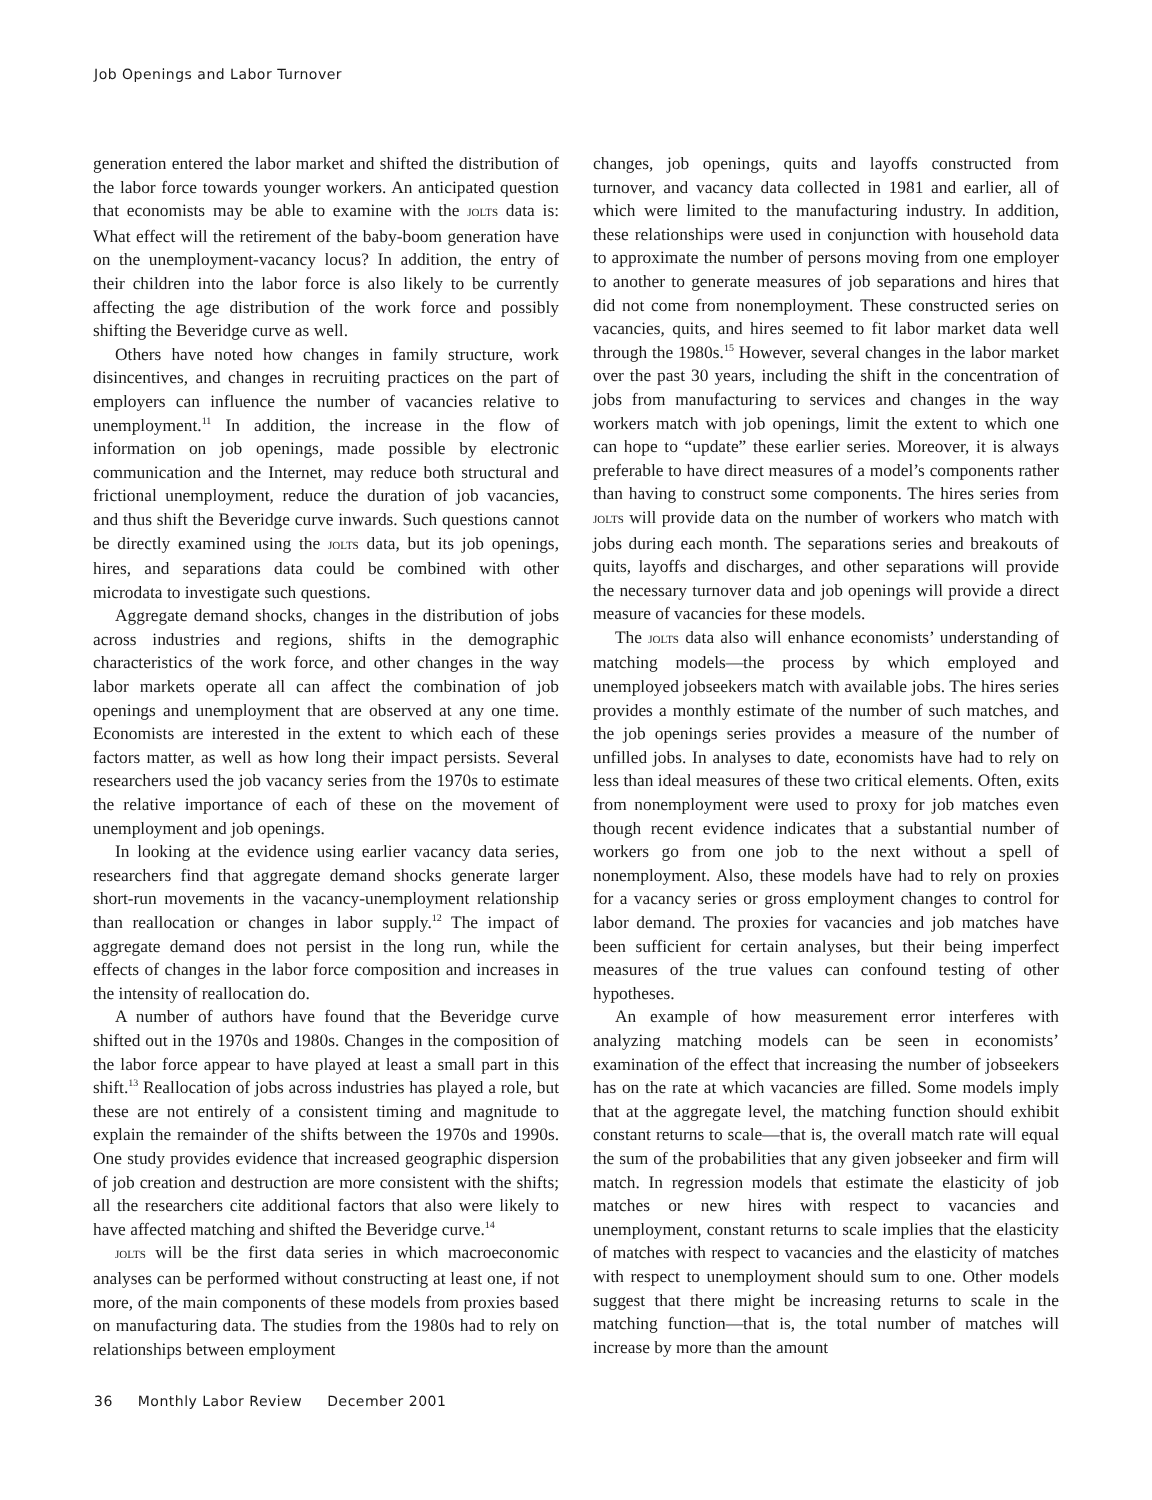Job Openings and Labor Turnover
generation entered the labor market and shifted the distribution of the labor force towards younger workers. An anticipated question that economists may be able to examine with the JOLTS data is: What effect will the retirement of the baby-boom generation have on the unemployment-vacancy locus? In addition, the entry of their children into the labor force is also likely to be currently affecting the age distribution of the work force and possibly shifting the Beveridge curve as well.
Others have noted how changes in family structure, work disincentives, and changes in recruiting practices on the part of employers can influence the number of vacancies relative to unemployment.<sup>11</sup> In addition, the increase in the flow of information on job openings, made possible by electronic communication and the Internet, may reduce both structural and frictional unemployment, reduce the duration of job vacancies, and thus shift the Beveridge curve inwards. Such questions cannot be directly examined using the JOLTS data, but its job openings, hires, and separations data could be combined with other microdata to investigate such questions.
Aggregate demand shocks, changes in the distribution of jobs across industries and regions, shifts in the demographic characteristics of the work force, and other changes in the way labor markets operate all can affect the combination of job openings and unemployment that are observed at any one time. Economists are interested in the extent to which each of these factors matter, as well as how long their impact persists. Several researchers used the job vacancy series from the 1970s to estimate the relative importance of each of these on the movement of unemployment and job openings.
In looking at the evidence using earlier vacancy data series, researchers find that aggregate demand shocks generate larger short-run movements in the vacancy-unemployment relationship than reallocation or changes in labor supply.<sup>12</sup> The impact of aggregate demand does not persist in the long run, while the effects of changes in the labor force composition and increases in the intensity of reallocation do.
A number of authors have found that the Beveridge curve shifted out in the 1970s and 1980s. Changes in the composition of the labor force appear to have played at least a small part in this shift.<sup>13</sup> Reallocation of jobs across industries has played a role, but these are not entirely of a consistent timing and magnitude to explain the remainder of the shifts between the 1970s and 1990s. One study provides evidence that increased geographic dispersion of job creation and destruction are more consistent with the shifts; all the researchers cite additional factors that also were likely to have affected matching and shifted the Beveridge curve.<sup>14</sup>
JOLTS will be the first data series in which macroeconomic analyses can be performed without constructing at least one, if not more, of the main components of these models from proxies based on manufacturing data. The studies from the 1980s had to rely on relationships between employment
changes, job openings, quits and layoffs constructed from turnover, and vacancy data collected in 1981 and earlier, all of which were limited to the manufacturing industry. In addition, these relationships were used in conjunction with household data to approximate the number of persons moving from one employer to another to generate measures of job separations and hires that did not come from nonemployment. These constructed series on vacancies, quits, and hires seemed to fit labor market data well through the 1980s.<sup>15</sup> However, several changes in the labor market over the past 30 years, including the shift in the concentration of jobs from manufacturing to services and changes in the way workers match with job openings, limit the extent to which one can hope to “update” these earlier series. Moreover, it is always preferable to have direct measures of a model’s components rather than having to construct some components. The hires series from JOLTS will provide data on the number of workers who match with jobs during each month. The separations series and breakouts of quits, layoffs and discharges, and other separations will provide the necessary turnover data and job openings will provide a direct measure of vacancies for these models.
The JOLTS data also will enhance economists’ understanding of matching models—the process by which employed and unemployed jobseekers match with available jobs. The hires series provides a monthly estimate of the number of such matches, and the job openings series provides a measure of the number of unfilled jobs. In analyses to date, economists have had to rely on less than ideal measures of these two critical elements. Often, exits from nonemployment were used to proxy for job matches even though recent evidence indicates that a substantial number of workers go from one job to the next without a spell of nonemployment. Also, these models have had to rely on proxies for a vacancy series or gross employment changes to control for labor demand. The proxies for vacancies and job matches have been sufficient for certain analyses, but their being imperfect measures of the true values can confound testing of other hypotheses.
An example of how measurement error interferes with analyzing matching models can be seen in economists’ examination of the effect that increasing the number of jobseekers has on the rate at which vacancies are filled. Some models imply that at the aggregate level, the matching function should exhibit constant returns to scale—that is, the overall match rate will equal the sum of the probabilities that any given jobseeker and firm will match. In regression models that estimate the elasticity of job matches or new hires with respect to vacancies and unemployment, constant returns to scale implies that the elasticity of matches with respect to vacancies and the elasticity of matches with respect to unemployment should sum to one. Other models suggest that there might be increasing returns to scale in the matching function—that is, the total number of matches will increase by more than the amount
36 Monthly Labor Review December 2001